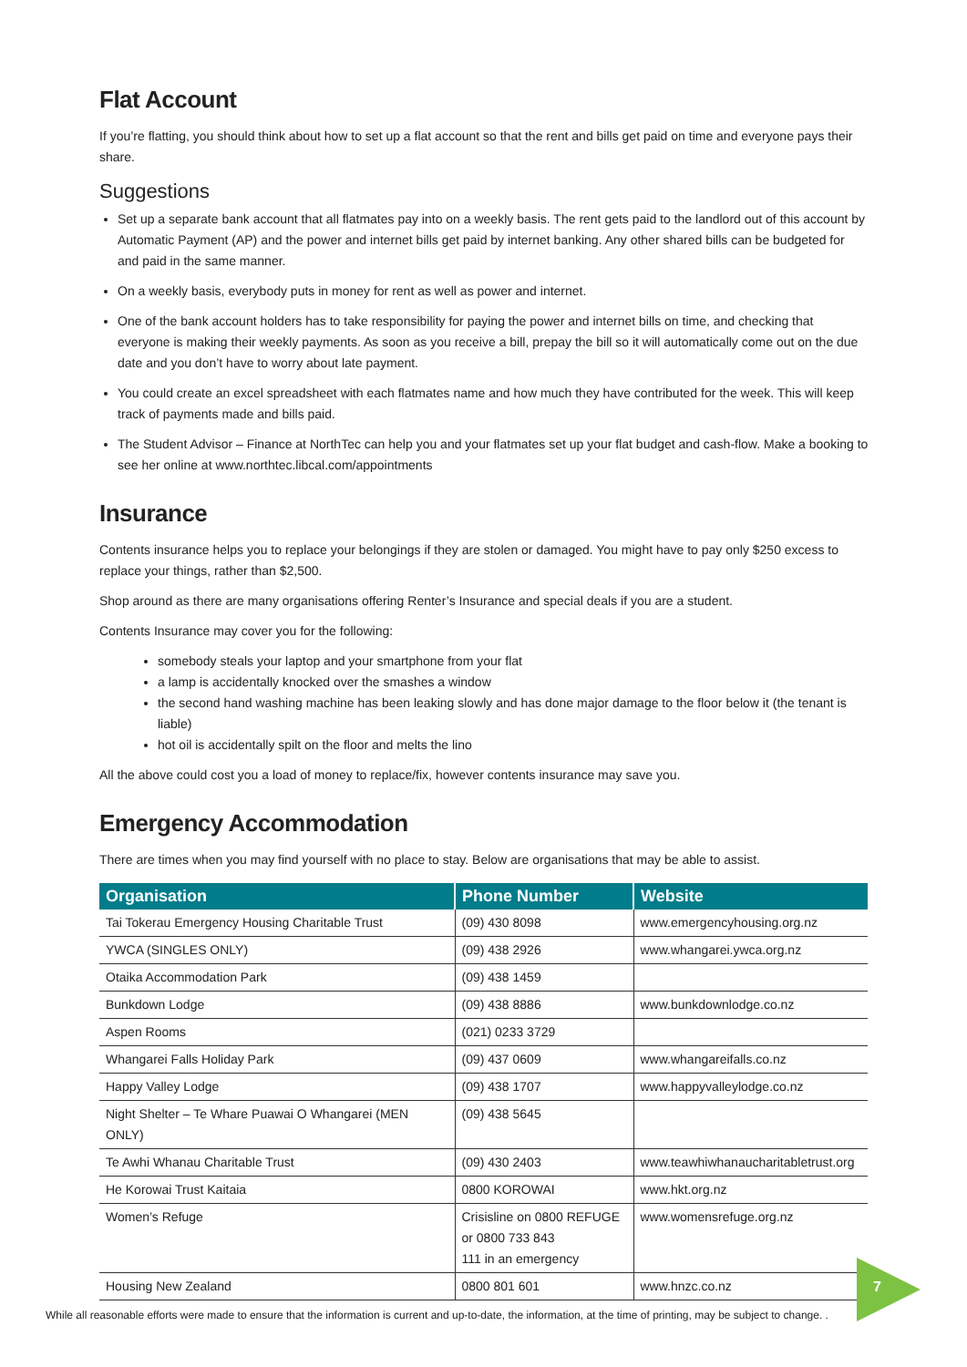Flat Account
If you’re flatting, you should think about how to set up a flat account so that the rent and bills get paid on time and everyone pays their share.
Suggestions
Set up a separate bank account that all flatmates pay into on a weekly basis. The rent gets paid to the landlord out of this account by Automatic Payment (AP) and the power and internet bills get paid by internet banking. Any other shared bills can be budgeted for and paid in the same manner.
On a weekly basis, everybody puts in money for rent as well as power and internet.
One of the bank account holders has to take responsibility for paying the power and internet bills on time, and checking that everyone is making their weekly payments. As soon as you receive a bill, prepay the bill so it will automatically come out on the due date and you don’t have to worry about late payment.
You could create an excel spreadsheet with each flatmates name and how much they have contributed for the week. This will keep track of payments made and bills paid.
The Student Advisor – Finance at NorthTec can help you and your flatmates set up your flat budget and cash-flow. Make a booking to see her online at www.northtec.libcal.com/appointments
Insurance
Contents insurance helps you to replace your belongings if they are stolen or damaged. You might have to pay only $250 excess to replace your things, rather than $2,500.
Shop around as there are many organisations offering Renter’s Insurance and special deals if you are a student.
Contents Insurance may cover you for the following:
somebody steals your laptop and your smartphone from your flat
a lamp is accidentally knocked over the smashes a window
the second hand washing machine has been leaking slowly and has done major damage to the floor below it (the tenant is liable)
hot oil is accidentally spilt on the floor and melts the lino
All the above could cost you a load of money to replace/fix, however contents insurance may save you.
Emergency Accommodation
There are times when you may find yourself with no place to stay. Below are organisations that may be able to assist.
| Organisation | Phone Number | Website |
| --- | --- | --- |
| Tai Tokerau Emergency Housing Charitable Trust | (09) 430 8098 | www.emergencyhousing.org.nz |
| YWCA (SINGLES ONLY) | (09) 438 2926 | www.whangarei.ywca.org.nz |
| Otaika Accommodation Park | (09) 438 1459 | |
| Bunkdown Lodge | (09) 438 8886 | www.bunkdownlodge.co.nz |
| Aspen Rooms | (021) 0233 3729 | |
| Whangarei Falls Holiday Park | (09) 437 0609 | www.whangareifalls.co.nz |
| Happy Valley Lodge | (09) 438 1707 | www.happyvalleylodge.co.nz |
| Night Shelter – Te Whare Puawai O Whangarei (MEN ONLY) | (09) 438 5645 | |
| Te Awhi Whanau Charitable Trust | (09) 430 2403 | www.teawhiwhanaucharitabletrust.org |
| He Korowai Trust Kaitaia | 0800 KOROWAI | www.hkt.org.nz |
| Women’s Refuge | Crisisline on 0800 REFUGE or 0800 733 843 111 in an emergency | www.womensrefuge.org.nz |
| Housing New Zealand | 0800 801 601 | www.hnzc.co.nz |
While all reasonable efforts were made to ensure that the information is current and up-to-date, the information, at the time of printing, may be subject to change. .
7